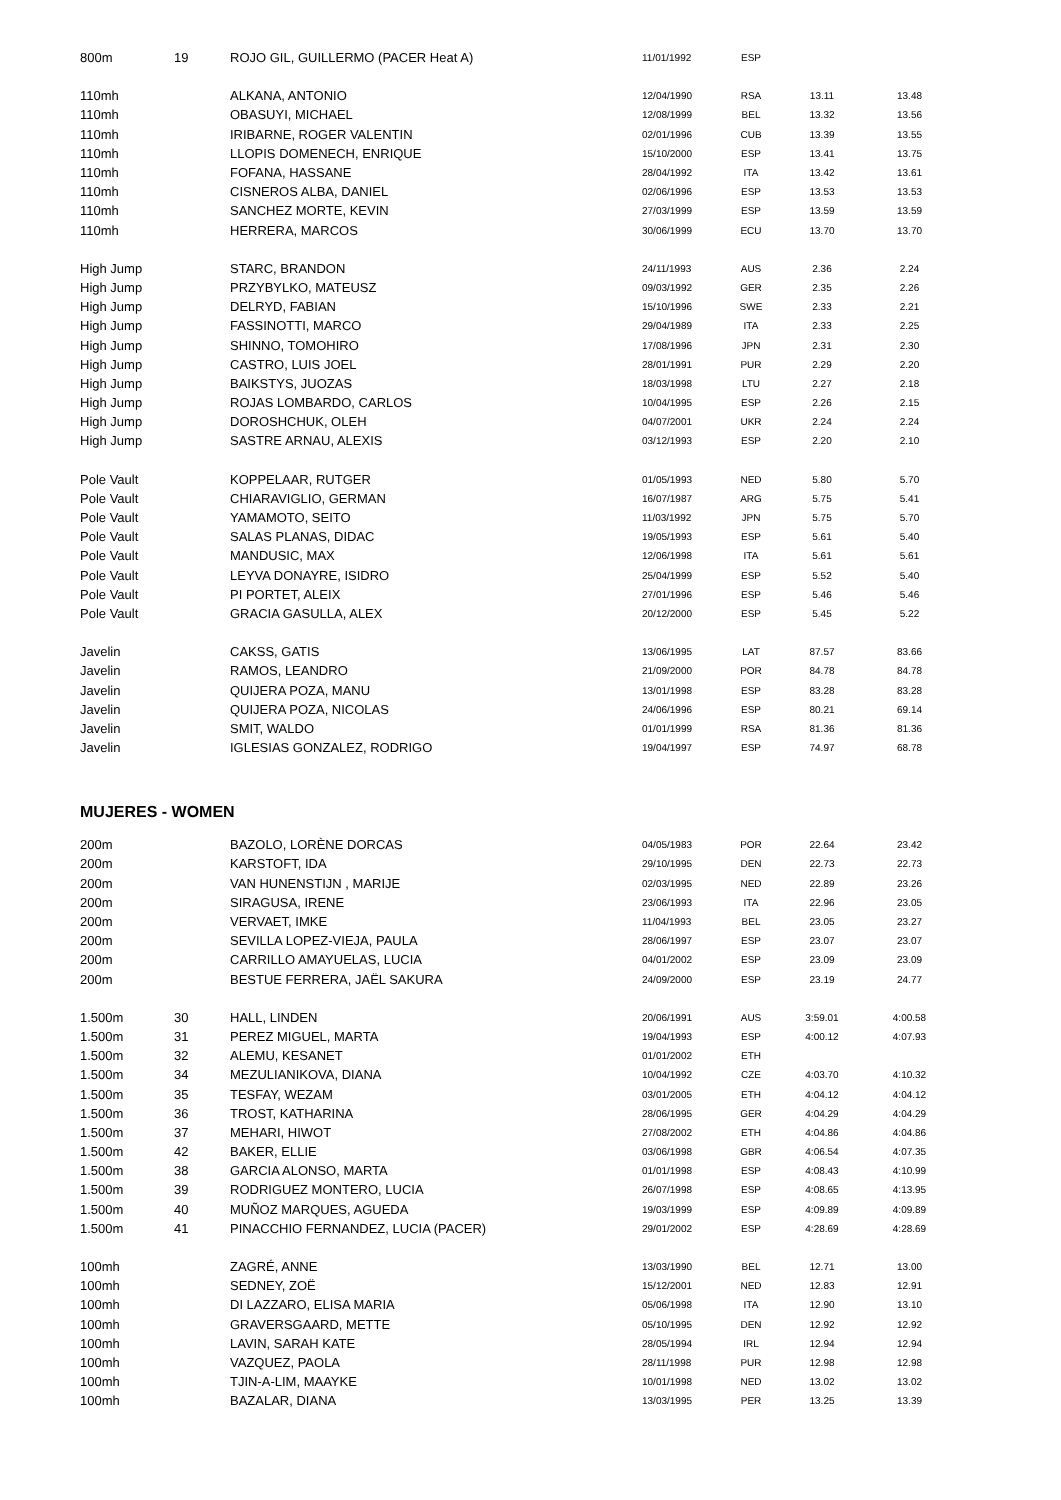| 800m | 19 | ROJO GIL, GUILLERMO (PACER Heat A) | 11/01/1992 | ESP | | |
| 110mh | | ALKANA, ANTONIO | 12/04/1990 | RSA | 13.11 | 13.48 |
| 110mh | | OBASUYI, MICHAEL | 12/08/1999 | BEL | 13.32 | 13.56 |
| 110mh | | IRIBARNE, ROGER VALENTIN | 02/01/1996 | CUB | 13.39 | 13.55 |
| 110mh | | LLOPIS DOMENECH, ENRIQUE | 15/10/2000 | ESP | 13.41 | 13.75 |
| 110mh | | FOFANA, HASSANE | 28/04/1992 | ITA | 13.42 | 13.61 |
| 110mh | | CISNEROS ALBA, DANIEL | 02/06/1996 | ESP | 13.53 | 13.53 |
| 110mh | | SANCHEZ MORTE, KEVIN | 27/03/1999 | ESP | 13.59 | 13.59 |
| 110mh | | HERRERA, MARCOS | 30/06/1999 | ECU | 13.70 | 13.70 |
| High Jump | | STARC, BRANDON | 24/11/1993 | AUS | 2.36 | 2.24 |
| High Jump | | PRZYBYLKO, MATEUSZ | 09/03/1992 | GER | 2.35 | 2.26 |
| High Jump | | DELRYD, FABIAN | 15/10/1996 | SWE | 2.33 | 2.21 |
| High Jump | | FASSINOTTI, MARCO | 29/04/1989 | ITA | 2.33 | 2.25 |
| High Jump | | SHINNO, TOMOHIRO | 17/08/1996 | JPN | 2.31 | 2.30 |
| High Jump | | CASTRO, LUIS JOEL | 28/01/1991 | PUR | 2.29 | 2.20 |
| High Jump | | BAIKSTYS, JUOZAS | 18/03/1998 | LTU | 2.27 | 2.18 |
| High Jump | | ROJAS LOMBARDO, CARLOS | 10/04/1995 | ESP | 2.26 | 2.15 |
| High Jump | | DOROSHCHUK, OLEH | 04/07/2001 | UKR | 2.24 | 2.24 |
| High Jump | | SASTRE ARNAU, ALEXIS | 03/12/1993 | ESP | 2.20 | 2.10 |
| Pole Vault | | KOPPELAAR, RUTGER | 01/05/1993 | NED | 5.80 | 5.70 |
| Pole Vault | | CHIARAVIGLIO, GERMAN | 16/07/1987 | ARG | 5.75 | 5.41 |
| Pole Vault | | YAMAMOTO, SEITO | 11/03/1992 | JPN | 5.75 | 5.70 |
| Pole Vault | | SALAS PLANAS, DIDAC | 19/05/1993 | ESP | 5.61 | 5.40 |
| Pole Vault | | MANDUSIC, MAX | 12/06/1998 | ITA | 5.61 | 5.61 |
| Pole Vault | | LEYVA DONAYRE, ISIDRO | 25/04/1999 | ESP | 5.52 | 5.40 |
| Pole Vault | | PI PORTET, ALEIX | 27/01/1996 | ESP | 5.46 | 5.46 |
| Pole Vault | | GRACIA GASULLA, ALEX | 20/12/2000 | ESP | 5.45 | 5.22 |
| Javelin | | CAKSS, GATIS | 13/06/1995 | LAT | 87.57 | 83.66 |
| Javelin | | RAMOS, LEANDRO | 21/09/2000 | POR | 84.78 | 84.78 |
| Javelin | | QUIJERA POZA, MANU | 13/01/1998 | ESP | 83.28 | 83.28 |
| Javelin | | QUIJERA POZA, NICOLAS | 24/06/1996 | ESP | 80.21 | 69.14 |
| Javelin | | SMIT, WALDO | 01/01/1999 | RSA | 81.36 | 81.36 |
| Javelin | | IGLESIAS GONZALEZ, RODRIGO | 19/04/1997 | ESP | 74.97 | 68.78 |
MUJERES - WOMEN
| 200m | | BAZOLO, LORÈNE DORCAS | 04/05/1983 | POR | 22.64 | 23.42 |
| 200m | | KARSTOFT, IDA | 29/10/1995 | DEN | 22.73 | 22.73 |
| 200m | | VAN HUNENSTIJN , MARIJE | 02/03/1995 | NED | 22.89 | 23.26 |
| 200m | | SIRAGUSA, IRENE | 23/06/1993 | ITA | 22.96 | 23.05 |
| 200m | | VERVAET, IMKE | 11/04/1993 | BEL | 23.05 | 23.27 |
| 200m | | SEVILLA LOPEZ-VIEJA, PAULA | 28/06/1997 | ESP | 23.07 | 23.07 |
| 200m | | CARRILLO AMAYUELAS, LUCIA | 04/01/2002 | ESP | 23.09 | 23.09 |
| 200m | | BESTUE FERRERA, JAËL SAKURA | 24/09/2000 | ESP | 23.19 | 24.77 |
| 1.500m | 30 | HALL, LINDEN | 20/06/1991 | AUS | 3:59.01 | 4:00.58 |
| 1.500m | 31 | PEREZ MIGUEL, MARTA | 19/04/1993 | ESP | 4:00.12 | 4:07.93 |
| 1.500m | 32 | ALEMU, KESANET | 01/01/2002 | ETH | | |
| 1.500m | 34 | MEZULIANIKOVA, DIANA | 10/04/1992 | CZE | 4:03.70 | 4:10.32 |
| 1.500m | 35 | TESFAY, WEZAM | 03/01/2005 | ETH | 4:04.12 | 4:04.12 |
| 1.500m | 36 | TROST, KATHARINA | 28/06/1995 | GER | 4:04.29 | 4:04.29 |
| 1.500m | 37 | MEHARI, HIWOT | 27/08/2002 | ETH | 4:04.86 | 4:04.86 |
| 1.500m | 42 | BAKER, ELLIE | 03/06/1998 | GBR | 4:06.54 | 4:07.35 |
| 1.500m | 38 | GARCIA ALONSO, MARTA | 01/01/1998 | ESP | 4:08.43 | 4:10.99 |
| 1.500m | 39 | RODRIGUEZ MONTERO, LUCIA | 26/07/1998 | ESP | 4:08.65 | 4:13.95 |
| 1.500m | 40 | MUÑOZ MARQUES, AGUEDA | 19/03/1999 | ESP | 4:09.89 | 4:09.89 |
| 1.500m | 41 | PINACCHIO FERNANDEZ, LUCIA (PACER) | 29/01/2002 | ESP | 4:28.69 | 4:28.69 |
| 100mh | | ZAGRÉ, ANNE | 13/03/1990 | BEL | 12.71 | 13.00 |
| 100mh | | SEDNEY, ZOË | 15/12/2001 | NED | 12.83 | 12.91 |
| 100mh | | DI LAZZARO, ELISA MARIA | 05/06/1998 | ITA | 12.90 | 13.10 |
| 100mh | | GRAVERSGAARD, METTE | 05/10/1995 | DEN | 12.92 | 12.92 |
| 100mh | | LAVIN, SARAH KATE | 28/05/1994 | IRL | 12.94 | 12.94 |
| 100mh | | VAZQUEZ, PAOLA | 28/11/1998 | PUR | 12.98 | 12.98 |
| 100mh | | TJIN-A-LIM, MAAYKE | 10/01/1998 | NED | 13.02 | 13.02 |
| 100mh | | BAZALAR, DIANA | 13/03/1995 | PER | 13.25 | 13.39 |